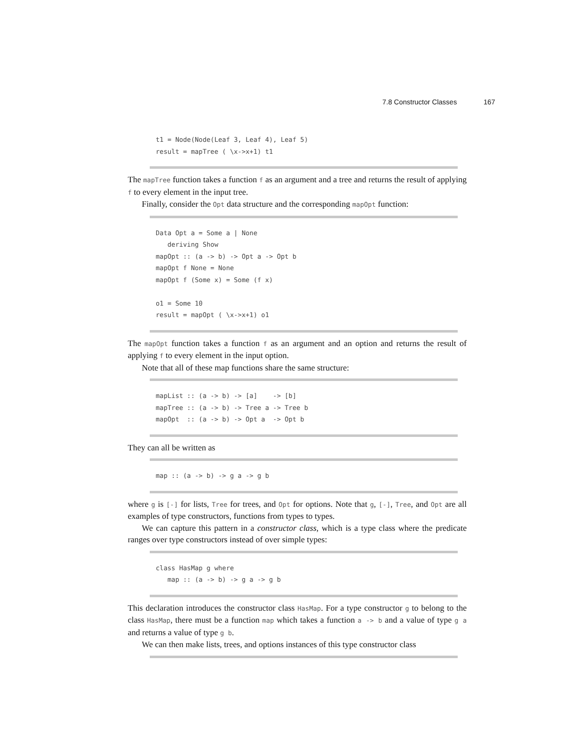7.8 Constructor Classes 167
t1 = Node(Node(Leaf 3, Leaf 4), Leaf 5)
result = mapTree ( \x->x+1) t1
The mapTree function takes a function f as an argument and a tree and returns the result of applying f to every element in the input tree.
Finally, consider the Opt data structure and the corresponding mapOpt function:
Data Opt a = Some a | None
   deriving Show
mapOpt :: (a -> b) -> Opt a -> Opt b
mapOpt f None = None
mapOpt f (Some x) = Some (f x)

o1 = Some 10
result = mapOpt ( \x->x+1) o1
The mapOpt function takes a function f as an argument and an option and returns the result of applying f to every element in the input option.
Note that all of these map functions share the same structure:
mapList :: (a -> b) -> [a]    -> [b]
mapTree :: (a -> b) -> Tree a -> Tree b
mapOpt  :: (a -> b) -> Opt a  -> Opt b
They can all be written as
map :: (a -> b) -> g a -> g b
where g is [-] for lists, Tree for trees, and Opt for options. Note that g, [-], Tree, and Opt are all examples of type constructors, functions from types to types.
We can capture this pattern in a constructor class, which is a type class where the predicate ranges over type constructors instead of over simple types:
class HasMap g where
   map :: (a -> b) -> g a -> g b
This declaration introduces the constructor class HasMap. For a type constructor g to belong to the class HasMap, there must be a function map which takes a function a -> b and a value of type g a and returns a value of type g b.
We can then make lists, trees, and options instances of this type constructor class